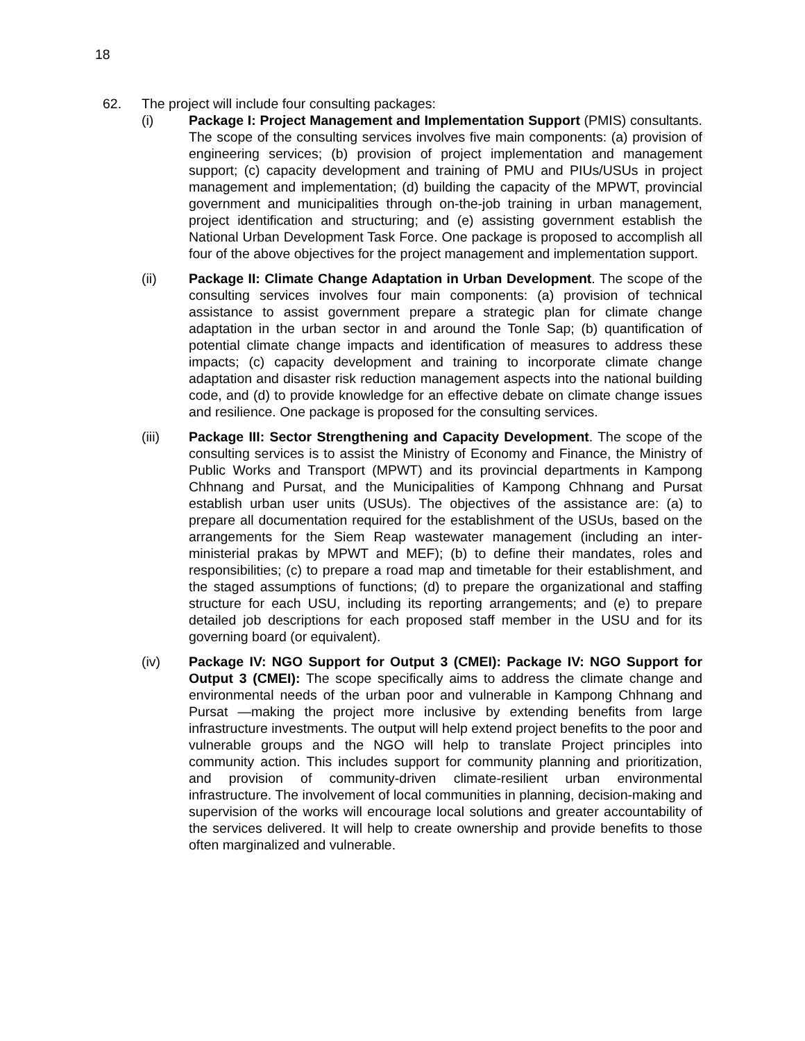18
62. The project will include four consulting packages:
(i) Package I: Project Management and Implementation Support (PMIS) consultants. The scope of the consulting services involves five main components: (a) provision of engineering services; (b) provision of project implementation and management support; (c) capacity development and training of PMU and PIUs/USUs in project management and implementation; (d) building the capacity of the MPWT, provincial government and municipalities through on-the-job training in urban management, project identification and structuring; and (e) assisting government establish the National Urban Development Task Force. One package is proposed to accomplish all four of the above objectives for the project management and implementation support.
(ii) Package II: Climate Change Adaptation in Urban Development. The scope of the consulting services involves four main components: (a) provision of technical assistance to assist government prepare a strategic plan for climate change adaptation in the urban sector in and around the Tonle Sap; (b) quantification of potential climate change impacts and identification of measures to address these impacts; (c) capacity development and training to incorporate climate change adaptation and disaster risk reduction management aspects into the national building code, and (d) to provide knowledge for an effective debate on climate change issues and resilience. One package is proposed for the consulting services.
(iii) Package III: Sector Strengthening and Capacity Development. The scope of the consulting services is to assist the Ministry of Economy and Finance, the Ministry of Public Works and Transport (MPWT) and its provincial departments in Kampong Chhnang and Pursat, and the Municipalities of Kampong Chhnang and Pursat establish urban user units (USUs). The objectives of the assistance are: (a) to prepare all documentation required for the establishment of the USUs, based on the arrangements for the Siem Reap wastewater management (including an inter-ministerial prakas by MPWT and MEF); (b) to define their mandates, roles and responsibilities; (c) to prepare a road map and timetable for their establishment, and the staged assumptions of functions; (d) to prepare the organizational and staffing structure for each USU, including its reporting arrangements; and (e) to prepare detailed job descriptions for each proposed staff member in the USU and for its governing board (or equivalent).
(iv) Package IV: NGO Support for Output 3 (CMEI): Package IV: NGO Support for Output 3 (CMEI): The scope specifically aims to address the climate change and environmental needs of the urban poor and vulnerable in Kampong Chhnang and Pursat —making the project more inclusive by extending benefits from large infrastructure investments. The output will help extend project benefits to the poor and vulnerable groups and the NGO will help to translate Project principles into community action. This includes support for community planning and prioritization, and provision of community-driven climate-resilient urban environmental infrastructure. The involvement of local communities in planning, decision-making and supervision of the works will encourage local solutions and greater accountability of the services delivered. It will help to create ownership and provide benefits to those often marginalized and vulnerable.